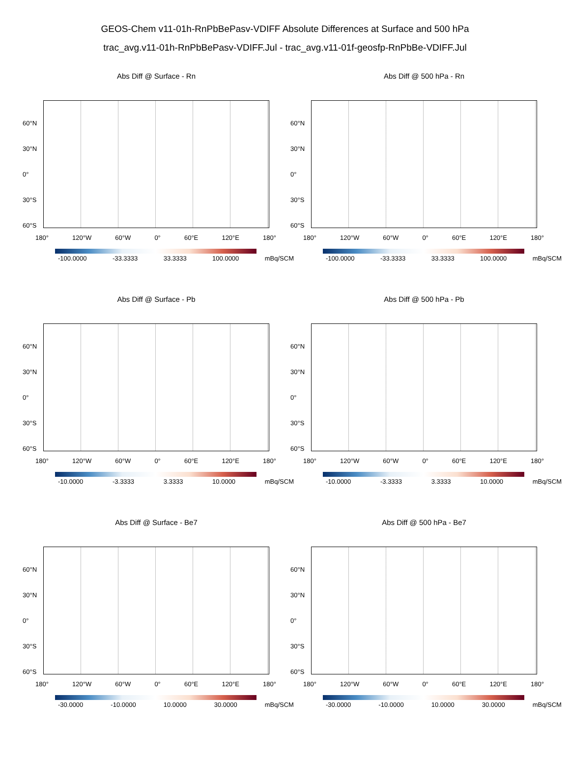GEOS-Chem v11-01h-RnPbBePasv-VDIFF Absolute Differences at Surface and 500 hPa
trac_avg.v11-01h-RnPbBePasv-VDIFF.Jul - trac_avg.v11-01f-geosfp-RnPbBe-VDIFF.Jul
Abs Diff @ Surface - Rn
60°N
30°N
0°
30°S
60°S
180° 120°W 60°W 0° 60°E 120°E 180°
-100.0000 -33.3333 33.3333 100.0000 mBq/SCM
Abs Diff @ 500 hPa - Rn
60°N
30°N
0°
30°S
60°S
180° 120°W 60°W 0° 60°E 120°E 180°
-100.0000 -33.3333 33.3333 100.0000 mBq/SCM
Abs Diff @ Surface - Pb
60°N
30°N
0°
30°S
60°S
180° 120°W 60°W 0° 60°E 120°E 180°
-10.0000 -3.3333 3.3333 10.0000 mBq/SCM
Abs Diff @ 500 hPa - Pb
60°N
30°N
0°
30°S
60°S
180° 120°W 60°W 0° 60°E 120°E 180°
-10.0000 -3.3333 3.3333 10.0000 mBq/SCM
Abs Diff @ Surface - Be7
60°N
30°N
0°
30°S
60°S
180° 120°W 60°W 0° 60°E 120°E 180°
-30.0000 -10.0000 10.0000 30.0000 mBq/SCM
Abs Diff @ 500 hPa - Be7
60°N
30°N
0°
30°S
60°S
180° 120°W 60°W 0° 60°E 120°E 180°
-30.0000 -10.0000 10.0000 30.0000 mBq/SCM